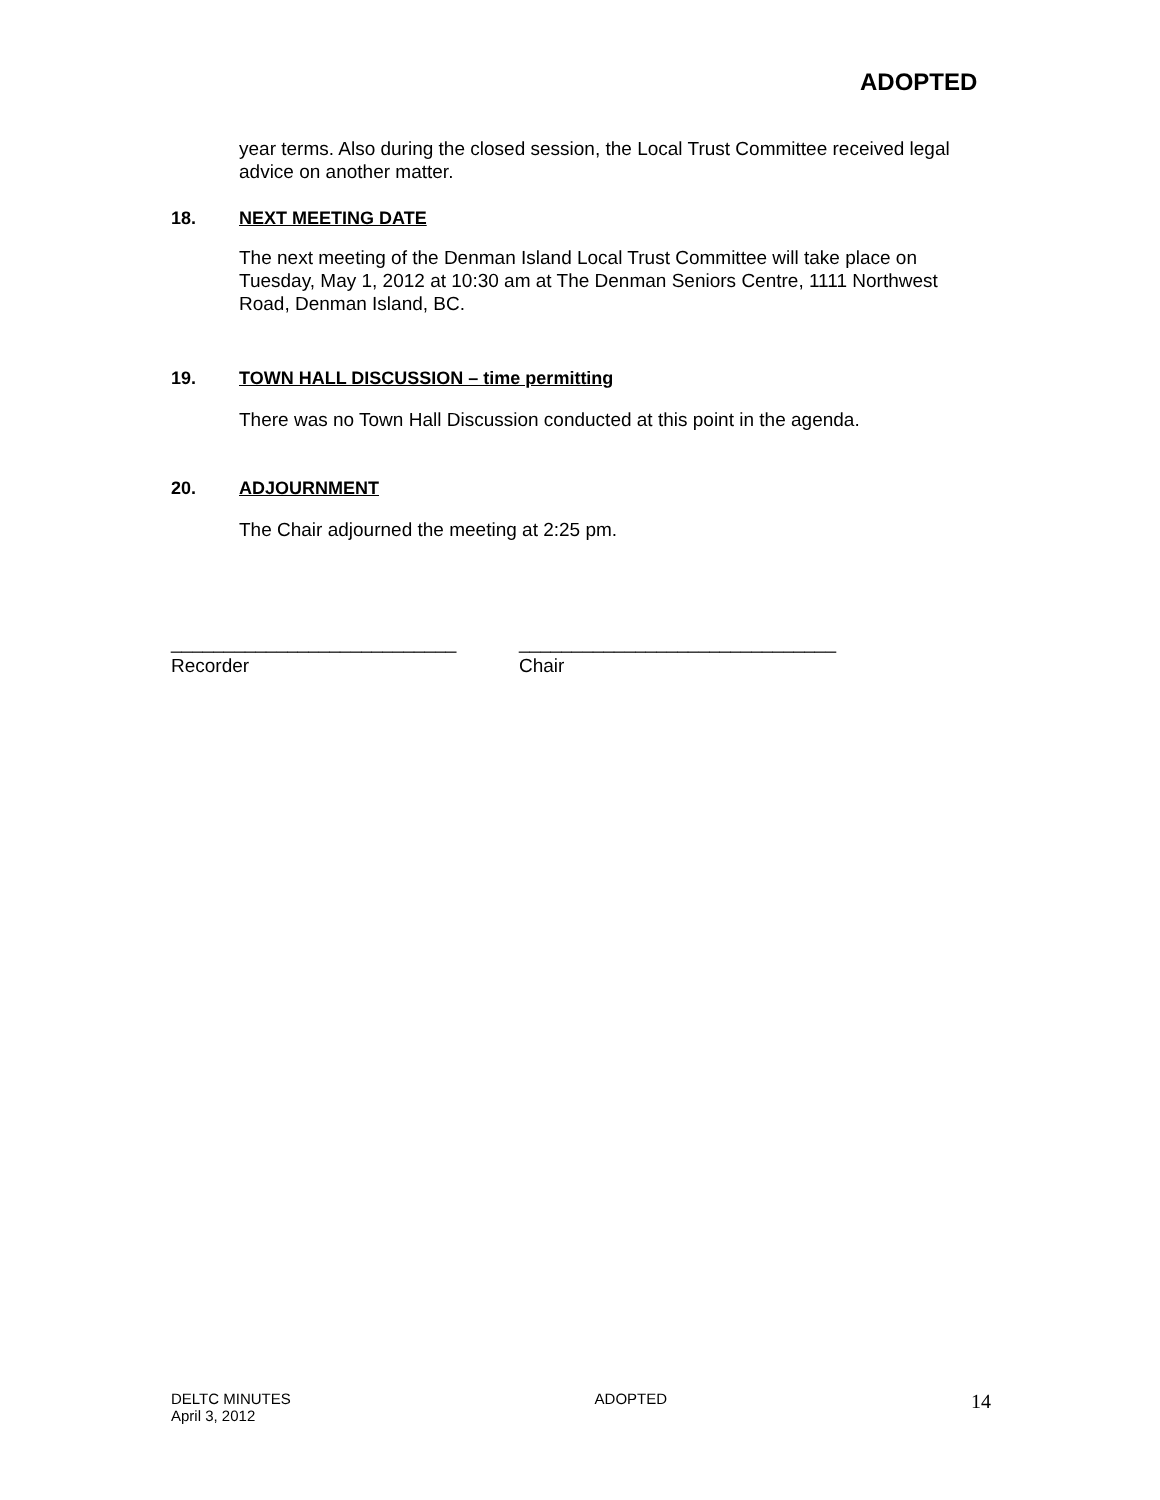ADOPTED
year terms. Also during the closed session, the Local Trust Committee received legal advice on another matter.
18. NEXT MEETING DATE
The next meeting of the Denman Island Local Trust Committee will take place on Tuesday, May 1, 2012 at 10:30 am at The Denman Seniors Centre, 1111 Northwest Road, Denman Island, BC.
19. TOWN HALL DISCUSSION – time permitting
There was no Town Hall Discussion conducted at this point in the agenda.
20. ADJOURNMENT
The Chair adjourned the meeting at 2:25 pm.
___________________________
Recorder
______________________________
Chair
DELTC MINUTES
April 3, 2012
ADOPTED
14